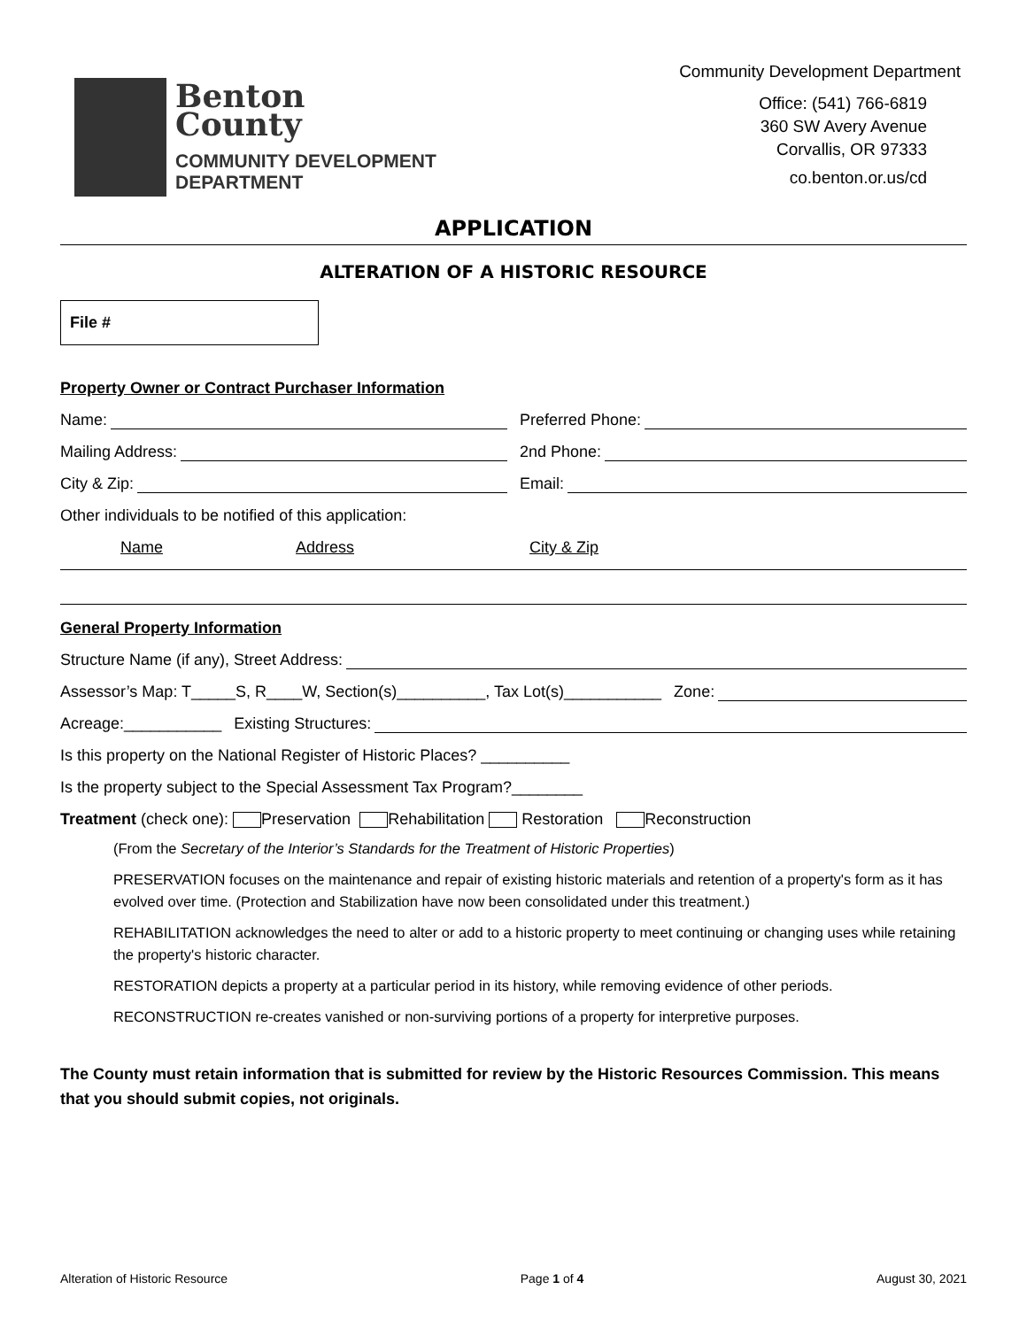Benton
County
COMMUNITY DEVELOPMENT
DEPARTMENT
Community Development Department
Office: (541) 766-6819
360 SW Avery Avenue
Corvallis, OR 97333
co.benton.or.us/cd
APPLICATION
ALTERATION OF A HISTORIC RESOURCE
File #
Property Owner or Contract Purchaser Information
Name: Preferred Phone:
Mailing Address: 2nd Phone:
City & Zip: Email:
Other individuals to be notified of this application:
Name Address City & Zip
General Property Information
Structure Name (if any), Street Address:
Assessor’s Map: T_____S, R____W, Section(s)__________, Tax Lot(s)___________
Zone:
Acreage:___________ Existing Structures:
Is this property on the National Register of Historic Places? __________
Is the property subject to the Special Assessment Tax Program?________
Treatment (check one): Preservation Rehabilitation Restoration Reconstruction
(From the Secretary of the Interior’s Standards for the Treatment of Historic Properties)
PRESERVATION focuses on the maintenance and repair of existing historic materials and retention of a property's form as it has evolved over time. (Protection and Stabilization have now been consolidated under this treatment.)
REHABILITATION acknowledges the need to alter or add to a historic property to meet continuing or changing uses while retaining the property's historic character.
RESTORATION depicts a property at a particular period in its history, while removing evidence of other periods.
RECONSTRUCTION re-creates vanished or non-surviving portions of a property for interpretive purposes.
The County must retain information that is submitted for review by the Historic Resources Commission. This means that you should submit copies, not originals.
Alteration of Historic Resource Page 1 of 4 August 30, 2021